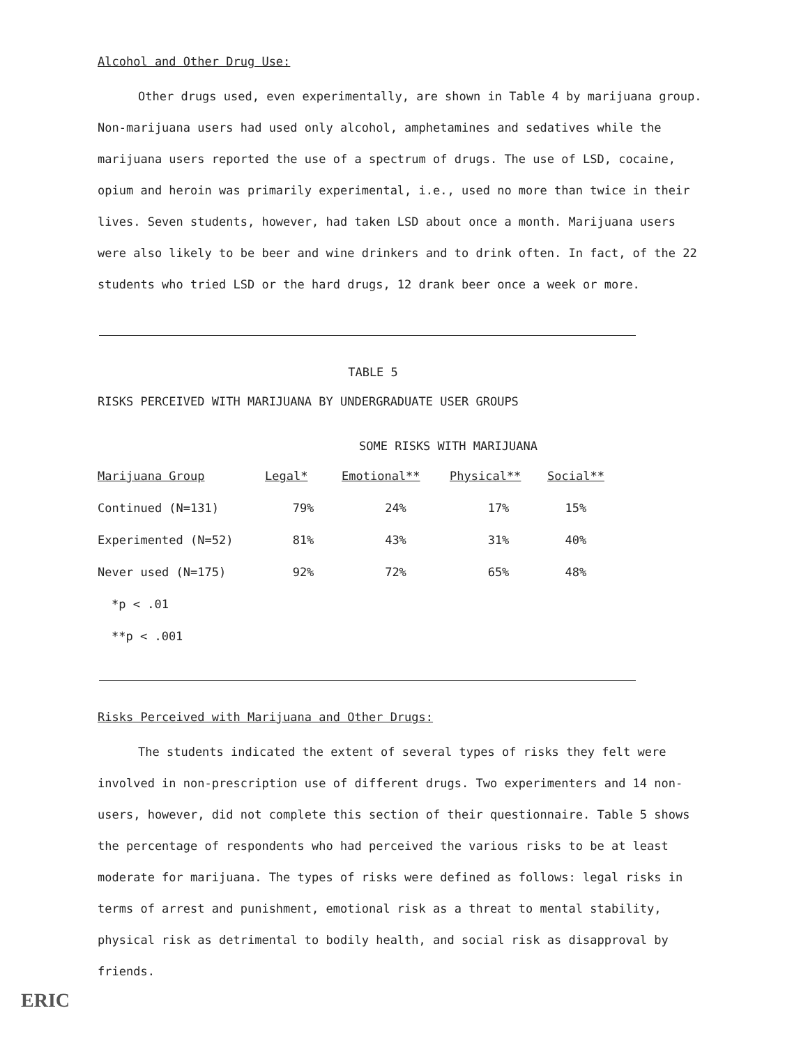Alcohol and Other Drug Use:
Other drugs used, even experimentally, are shown in Table 4 by marijuana group. Non-marijuana users had used only alcohol, amphetamines and sedatives while the marijuana users reported the use of a spectrum of drugs. The use of LSD, cocaine, opium and heroin was primarily experimental, i.e., used no more than twice in their lives. Seven students, however, had taken LSD about once a month. Marijuana users were also likely to be beer and wine drinkers and to drink often. In fact, of the 22 students who tried LSD or the hard drugs, 12 drank beer once a week or more.
TABLE 5
RISKS PERCEIVED WITH MARIJUANA BY UNDERGRADUATE USER GROUPS
SOME RISKS WITH MARIJUANA
| Marijuana Group | Legal* | Emotional** | Physical** | Social** |
| --- | --- | --- | --- | --- |
| Continued (N=131) | 79% | 24% | 17% | 15% |
| Experimented (N=52) | 81% | 43% | 31% | 40% |
| Never used (N=175) | 92% | 72% | 65% | 48% |
*p < .01
**p < .001
Risks Perceived with Marijuana and Other Drugs:
The students indicated the extent of several types of risks they felt were involved in non-prescription use of different drugs. Two experimenters and 14 non-users, however, did not complete this section of their questionnaire. Table 5 shows the percentage of respondents who had perceived the various risks to be at least moderate for marijuana. The types of risks were defined as follows: legal risks in terms of arrest and punishment, emotional risk as a threat to mental stability, physical risk as detrimental to bodily health, and social risk as disapproval by friends.
ERIC